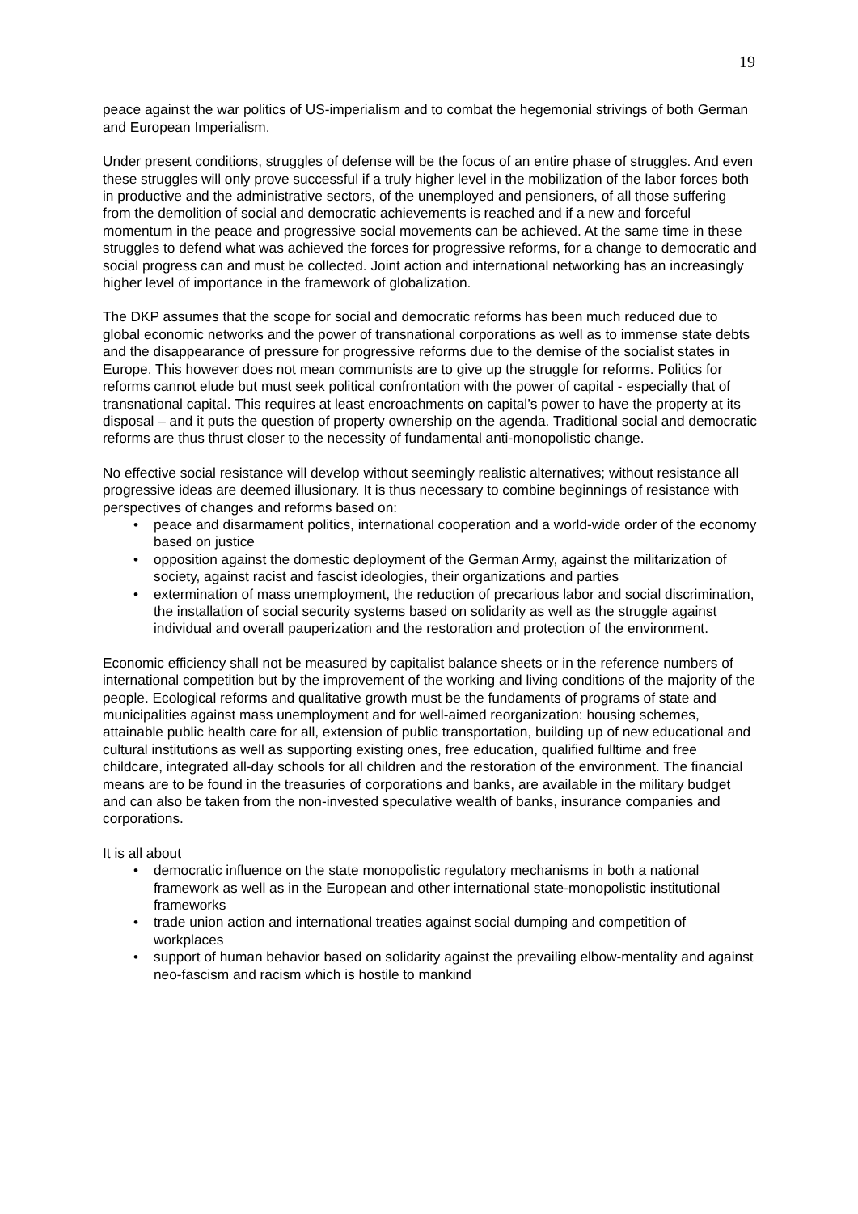19
peace against the war politics of US-imperialism and to combat the hegemonial strivings of both German and European Imperialism.
Under present conditions, struggles of defense will be the focus of an entire phase of struggles. And even these struggles will only prove successful if a truly higher level in the mobilization of the labor forces both in productive and the administrative sectors, of the unemployed and pensioners, of all those suffering from the demolition of social and democratic achievements is reached and if a new and forceful momentum in the peace and progressive social movements can be achieved. At the same time in these struggles to defend what was achieved the forces for progressive reforms, for a change to democratic and social progress can and must be collected. Joint action and international networking has an increasingly higher level of importance in the framework of globalization.
The DKP assumes that the scope for social and democratic reforms has been much reduced due to global economic networks and the power of transnational corporations as well as to immense state debts and the disappearance of pressure for progressive reforms due to the demise of the socialist states in Europe. This however does not mean communists are to give up the struggle for reforms. Politics for reforms cannot elude but must seek political confrontation with the power of capital - especially that of transnational capital. This requires at least encroachments on capital’s power to have the property at its disposal – and it puts the question of property ownership on the agenda. Traditional social and democratic reforms are thus thrust closer to the necessity of fundamental anti-monopolistic change.
No effective social resistance will develop without seemingly realistic alternatives; without resistance all progressive ideas are deemed illusionary. It is thus necessary to combine beginnings of resistance with perspectives of changes and reforms based on:
• peace and disarmament politics, international cooperation and a world-wide order of the economy based on justice
• opposition against the domestic deployment of the German Army, against the militarization of society, against racist and fascist ideologies, their organizations and parties
• extermination of mass unemployment, the reduction of precarious labor and social discrimination, the installation of social security systems based on solidarity as well as the struggle against individual and overall pauperization and the restoration and protection of the environment.
Economic efficiency shall not be measured by capitalist balance sheets or in the reference numbers of international competition but by the improvement of the working and living conditions of the majority of the people. Ecological reforms and qualitative growth must be the fundaments of programs of state and municipalities against mass unemployment and for well-aimed reorganization: housing schemes, attainable public health care for all, extension of public transportation, building up of new educational and cultural institutions as well as supporting existing ones, free education, qualified fulltime and free childcare, integrated all-day schools for all children and the restoration of the environment. The financial means are to be found in the treasuries of corporations and banks, are available in the military budget and can also be taken from the non-invested speculative wealth of banks, insurance companies and corporations.
It is all about
• democratic influence on the state monopolistic regulatory mechanisms in both a national framework as well as in the European and other international state-monopolistic institutional frameworks
• trade union action and international treaties against social dumping and competition of workplaces
• support of human behavior based on solidarity against the prevailing elbow-mentality and against neo-fascism and racism which is hostile to mankind